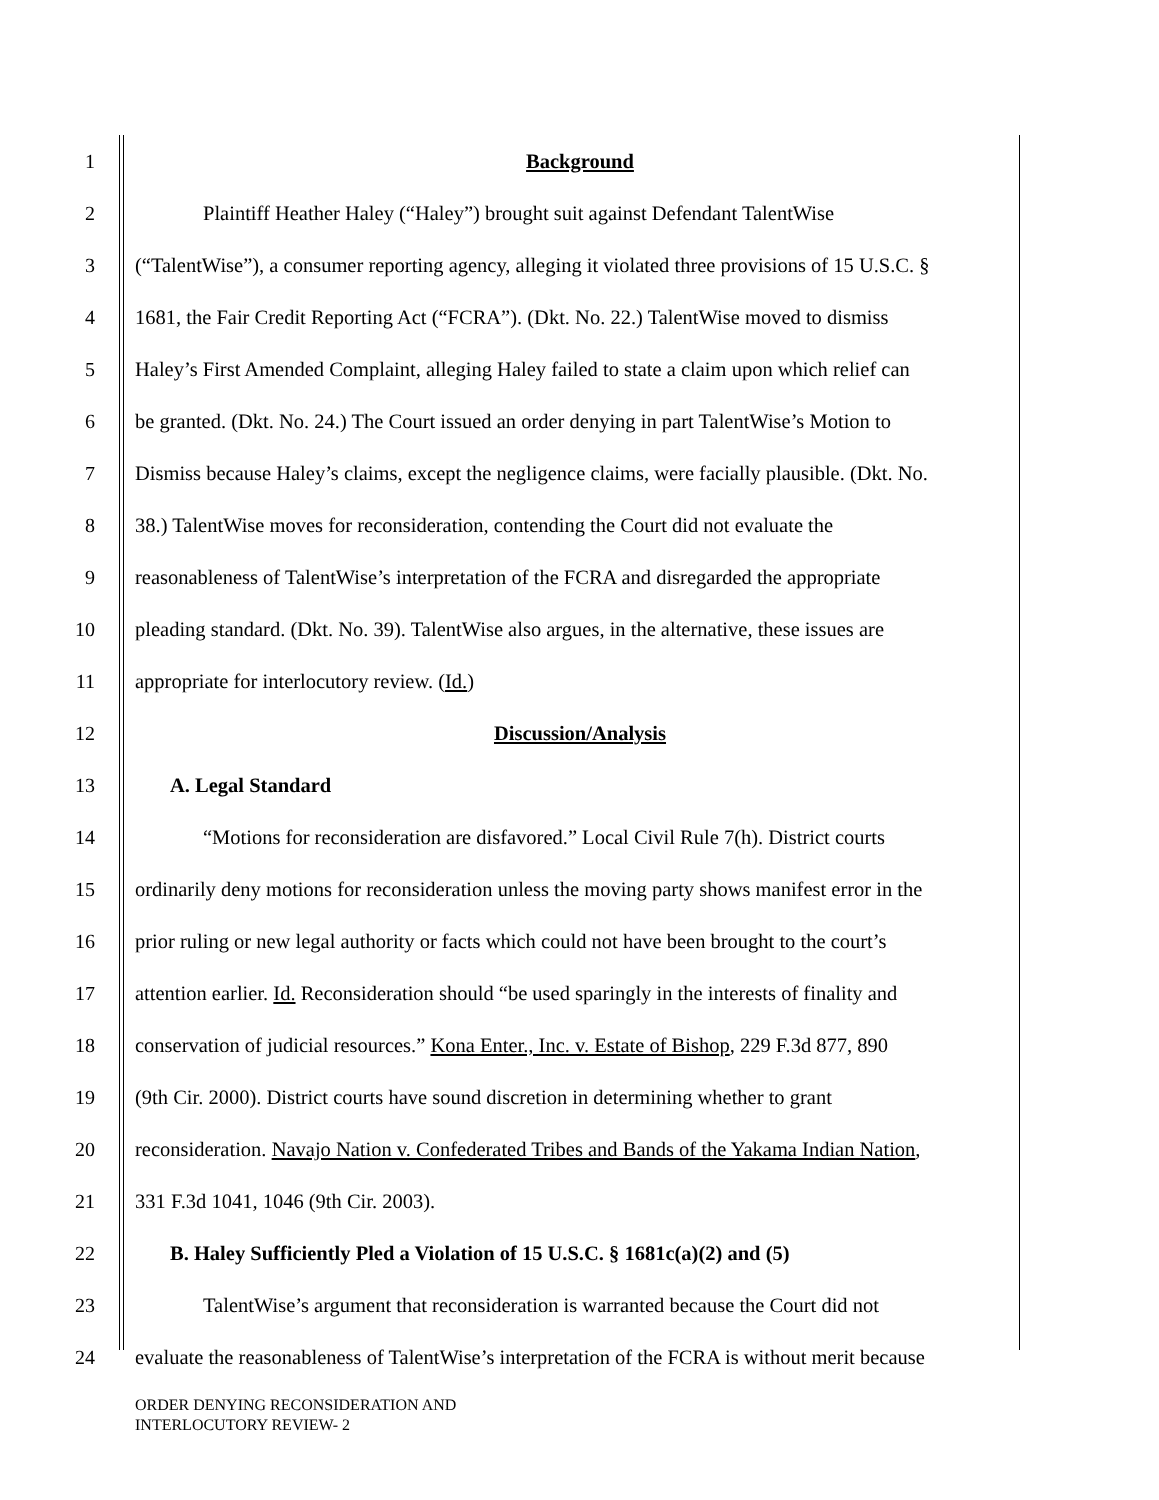1 Background
2 Plaintiff Heather Haley (“Haley”) brought suit against Defendant TalentWise
3 (“TalentWise”), a consumer reporting agency, alleging it violated three provisions of 15 U.S.C. §
4 1681, the Fair Credit Reporting Act (“FCRA”). (Dkt. No. 22.) TalentWise moved to dismiss
5 Haley’s First Amended Complaint, alleging Haley failed to state a claim upon which relief can
6 be granted. (Dkt. No. 24.) The Court issued an order denying in part TalentWise’s Motion to
7 Dismiss because Haley’s claims, except the negligence claims, were facially plausible. (Dkt. No.
8 38.) TalentWise moves for reconsideration, contending the Court did not evaluate the
9 reasonableness of TalentWise’s interpretation of the FCRA and disregarded the appropriate
10 pleading standard. (Dkt. No. 39). TalentWise also argues, in the alternative, these issues are
11 appropriate for interlocutory review. (Id.)
12 Discussion/Analysis
13 A. Legal Standard
14 “Motions for reconsideration are disfavored.” Local Civil Rule 7(h). District courts
15 ordinarily deny motions for reconsideration unless the moving party shows manifest error in the
16 prior ruling or new legal authority or facts which could not have been brought to the court’s
17 attention earlier. Id. Reconsideration should “be used sparingly in the interests of finality and
18 conservation of judicial resources.” Kona Enter., Inc. v. Estate of Bishop, 229 F.3d 877, 890
19 (9th Cir. 2000). District courts have sound discretion in determining whether to grant
20 reconsideration. Navajo Nation v. Confederated Tribes and Bands of the Yakama Indian Nation,
21 331 F.3d 1041, 1046 (9th Cir. 2003).
22 B. Haley Sufficiently Pled a Violation of 15 U.S.C. § 1681c(a)(2) and (5)
23 TalentWise’s argument that reconsideration is warranted because the Court did not
24 evaluate the reasonableness of TalentWise’s interpretation of the FCRA is without merit because
ORDER DENYING RECONSIDERATION AND
INTERLOCUTORY REVIEW- 2